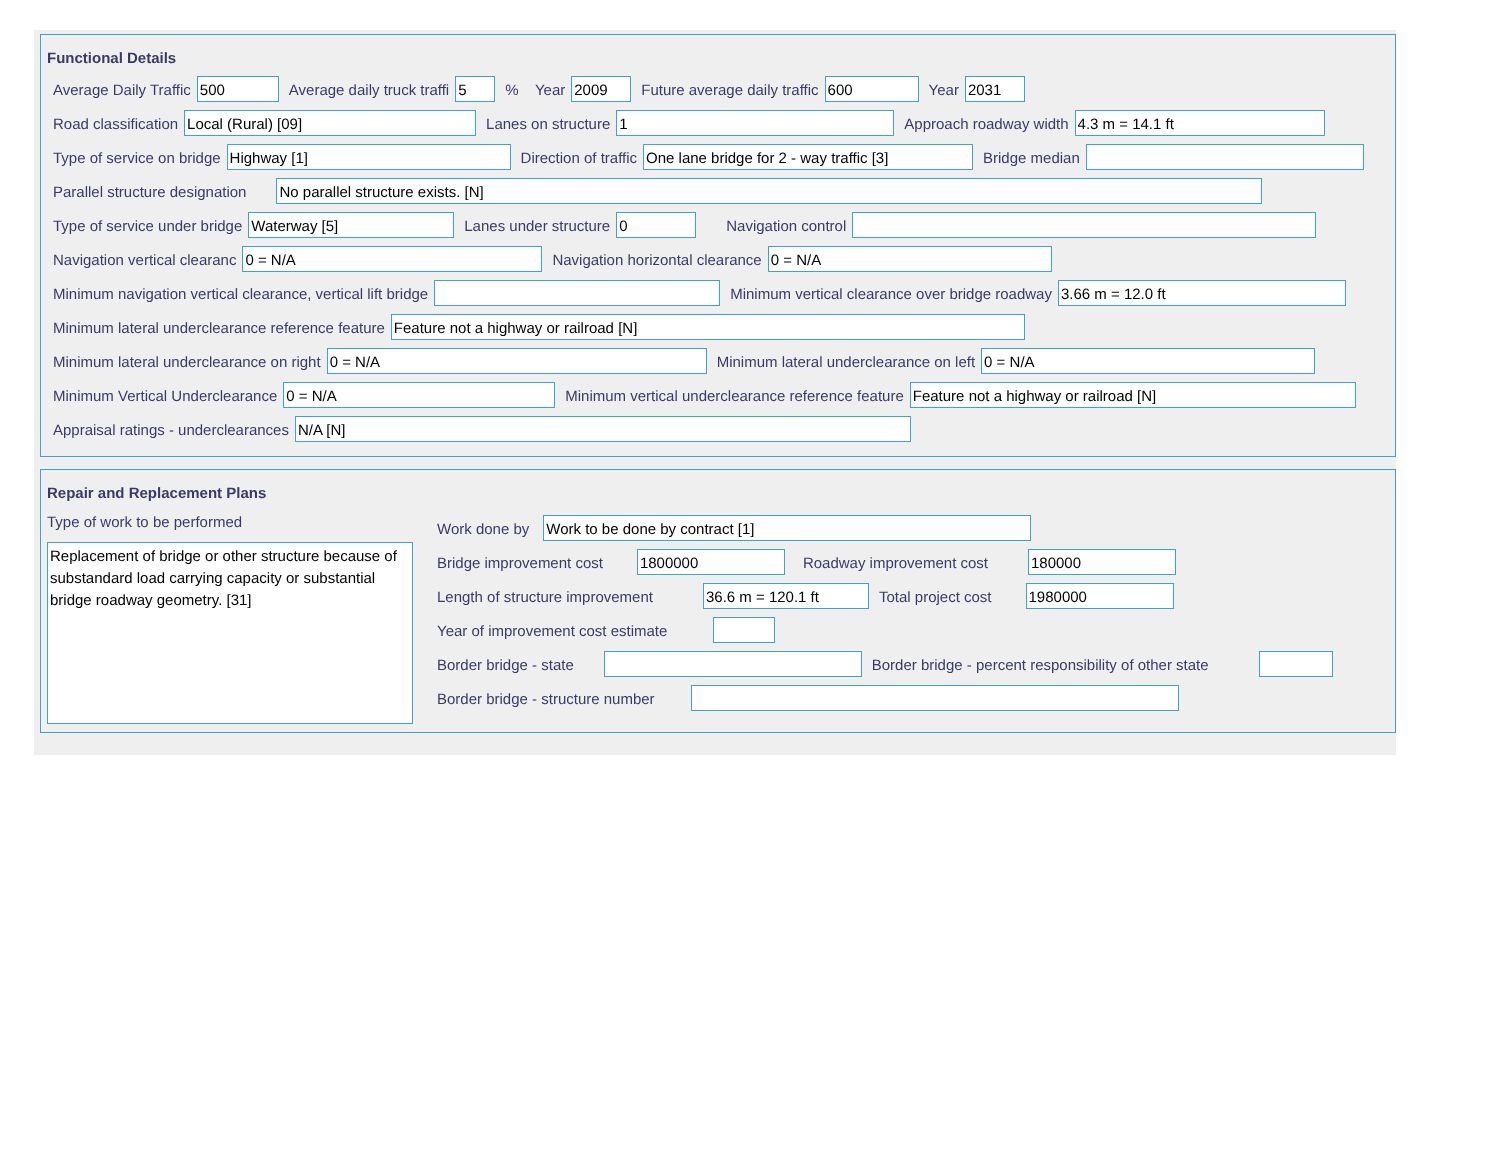Functional Details
Average Daily Traffic 500 Average daily truck traffi 5% Year 2009 Future average daily traffic 600 Year 2031
Road classification Local (Rural) [09] Lanes on structure 1 Approach roadway width 4.3 m = 14.1 ft
Type of service on bridge Highway [1] Direction of traffic One lane bridge for 2 - way traffic [3] Bridge median
Parallel structure designation No parallel structure exists. [N]
Type of service under bridge Waterway [5] Lanes under structure 0 Navigation control
Navigation vertical clearanc 0 = N/A Navigation horizontal clearance 0 = N/A
Minimum navigation vertical clearance, vertical lift bridge Minimum vertical clearance over bridge roadway 3.66 m = 12.0 ft
Minimum lateral underclearance reference feature Feature not a highway or railroad [N]
Minimum lateral underclearance on right 0 = N/A Minimum lateral underclearance on left 0 = N/A
Minimum Vertical Underclearance 0 = N/A Minimum vertical underclearance reference feature Feature not a highway or railroad [N]
Appraisal ratings - underclearances N/A [N]
Repair and Replacement Plans
Type of work to be performed
Replacement of bridge or other structure because of substandard load carrying capacity or substantial bridge roadway geometry. [31]
Work done by Work to be done by contract [1]
Bridge improvement cost 1800000 Roadway improvement cost 180000
Length of structure improvement 36.6 m = 120.1 ft Total project cost 1980000
Year of improvement cost estimate
Border bridge - state Border bridge - percent responsibility of other state
Border bridge - structure number